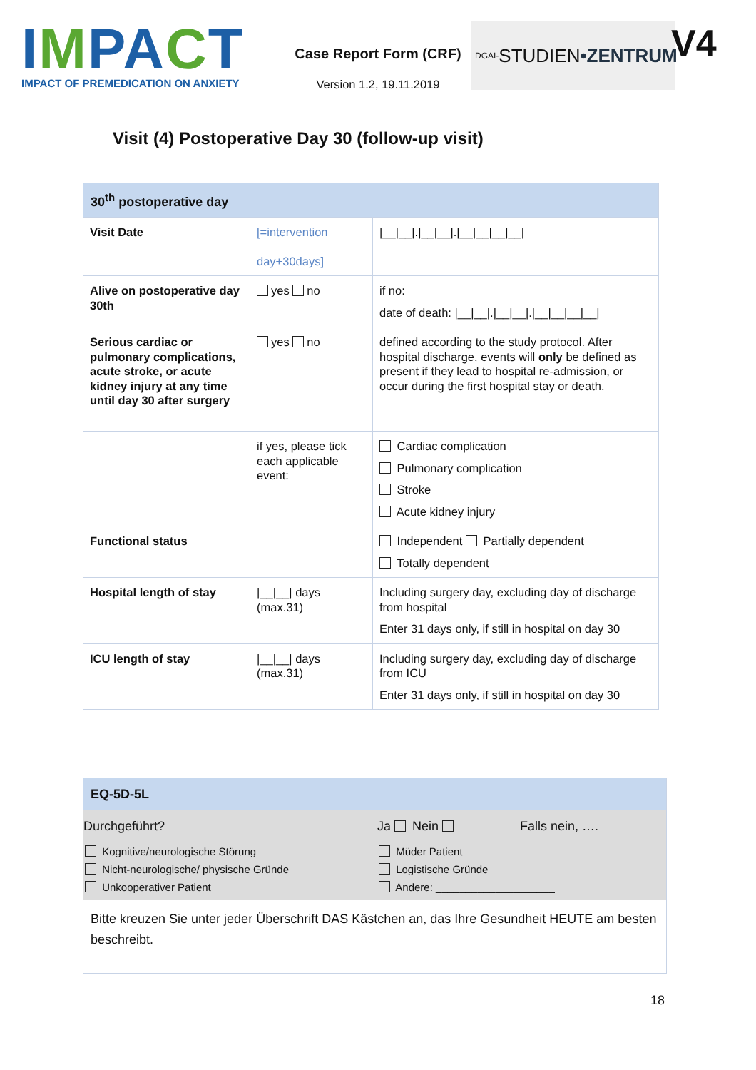IMPACT
IMPACT OF PREMEDICATION ON ANXIETY
Case Report Form (CRF)
Version 1.2, 19.11.2019
DGAI- STUDIEN •ZENTRUM
V4
Visit (4) Postoperative Day 30 (follow-up visit)
| 30<sup>th</sup> postoperative day | | |
| --- | --- | --- |
| Visit Date | [=intervention day+30days] | /__/__/./__/__/./__/__/__/__/ |
| Alive on postoperative day 30th | yes no | if no: date of death: /__/__/./__/__/./__/__/__/__/ |
| Serious cardiac or pulmonary complications, acute stroke, or acute kidney injury at any time until day 30 after surgery | yes no | defined according to the study protocol. After hospital discharge, events will only be defined as present if they lead to hospital re-admission, or occur during the first hospital stay or death. |
| | if yes, please tick each applicable event: | Cardiac complication Pulmonary complication Stroke Acute kidney injury |
| Functional status | | Independent Partially dependent Totally dependent |
| Hospital length of stay | /__/__/ days (max.31) | Including surgery day, excluding day of discharge from hospital Enter 31 days only, if still in hospital on day 30 |
| ICU length of stay | /__/__/ days (max.31) | Including surgery day, excluding day of discharge from ICU Enter 31 days only, if still in hospital on day 30 |
| EQ-5D-5L | | |
| Durchgeführt? | Ja Nein | Falls nein, …. |
| Kognitive/neurologische Störung | Müder Patient | |
| Nicht-neurologische/ physische Gründe | Logistische Gründe | |
| Unkooperativer Patient | Andere: ____________________ | |
| Bitte kreuzen Sie unter jeder Überschrift DAS Kästchen an, das Ihre Gesundheit HEUTE am besten beschreibt. | | |
18